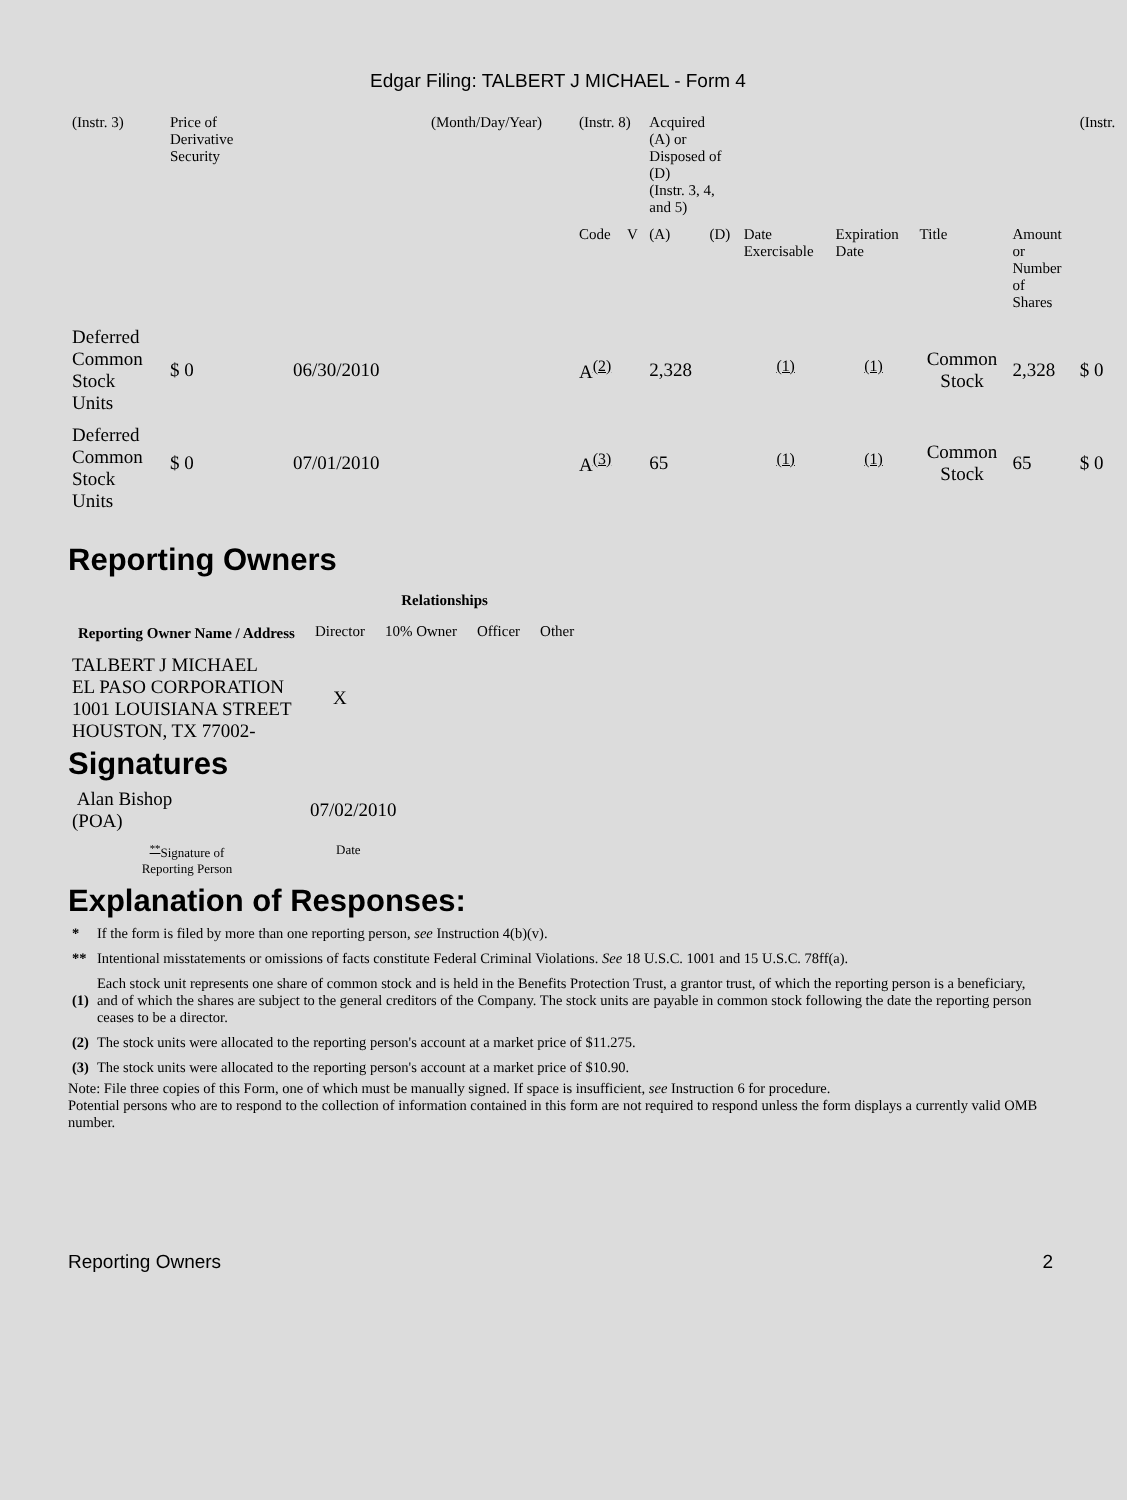Edgar Filing: TALBERT J MICHAEL - Form 4
| (Instr. 3) | Price of Derivative Security | | (Month/Day/Year) | (Instr. 8) | | Acquired (A) or Disposed of (D) (Instr. 3, 4, and 5) | | | | | | (Instr. |
| | | | | Code | V | (A) | (D) | Date Exercisable | Expiration Date | Title | Amount or Number of Shares | |
| Deferred Common Stock Units | $ 0 | 06/30/2010 | | A<sup>(2)</sup> | | 2,328 | | <sup>(1)</sup> | <sup>(1)</sup> | Common Stock | 2,328 | $ 0 |
| Deferred Common Stock Units | $ 0 | 07/01/2010 | | A<sup>(3)</sup> | | 65 | | <sup>(1)</sup> | <sup>(1)</sup> | Common Stock | 65 | $ 0 |
Reporting Owners
| Reporting Owner Name / Address | Relationships | | | |
| --- | --- | --- | --- | --- |
| | Director | 10% Owner | Officer | Other |
| TALBERT J MICHAEL EL PASO CORPORATION 1001 LOUISIANA STREET HOUSTON, TX 77002- | X | | | |
Signatures
| Alan Bishop (POA) | 07/02/2010 |
| <sup>**</sup> Signature of Reporting Person | Date |
Explanation of Responses:
| * | If the form is filed by more than one reporting person, see Instruction 4(b)(v). |
| ** | Intentional misstatements or omissions of facts constitute Federal Criminal Violations. See 18 U.S.C. 1001 and 15 U.S.C. 78ff(a). |
| (1) | Each stock unit represents one share of common stock and is held in the Benefits Protection Trust, a grantor trust, of which the reporting person is a beneficiary, and of which the shares are subject to the general creditors of the Company. The stock units are payable in common stock following the date the reporting person ceases to be a director. |
| (2) | The stock units were allocated to the reporting person's account at a market price of $11.275. |
| (3) | The stock units were allocated to the reporting person's account at a market price of $10.90. |
Note: File three copies of this Form, one of which must be manually signed. If space is insufficient, see Instruction 6 for procedure.
Potential persons who are to respond to the collection of information contained in this form are not required to respond unless the form displays a currently valid OMB number.
Reporting Owners 2